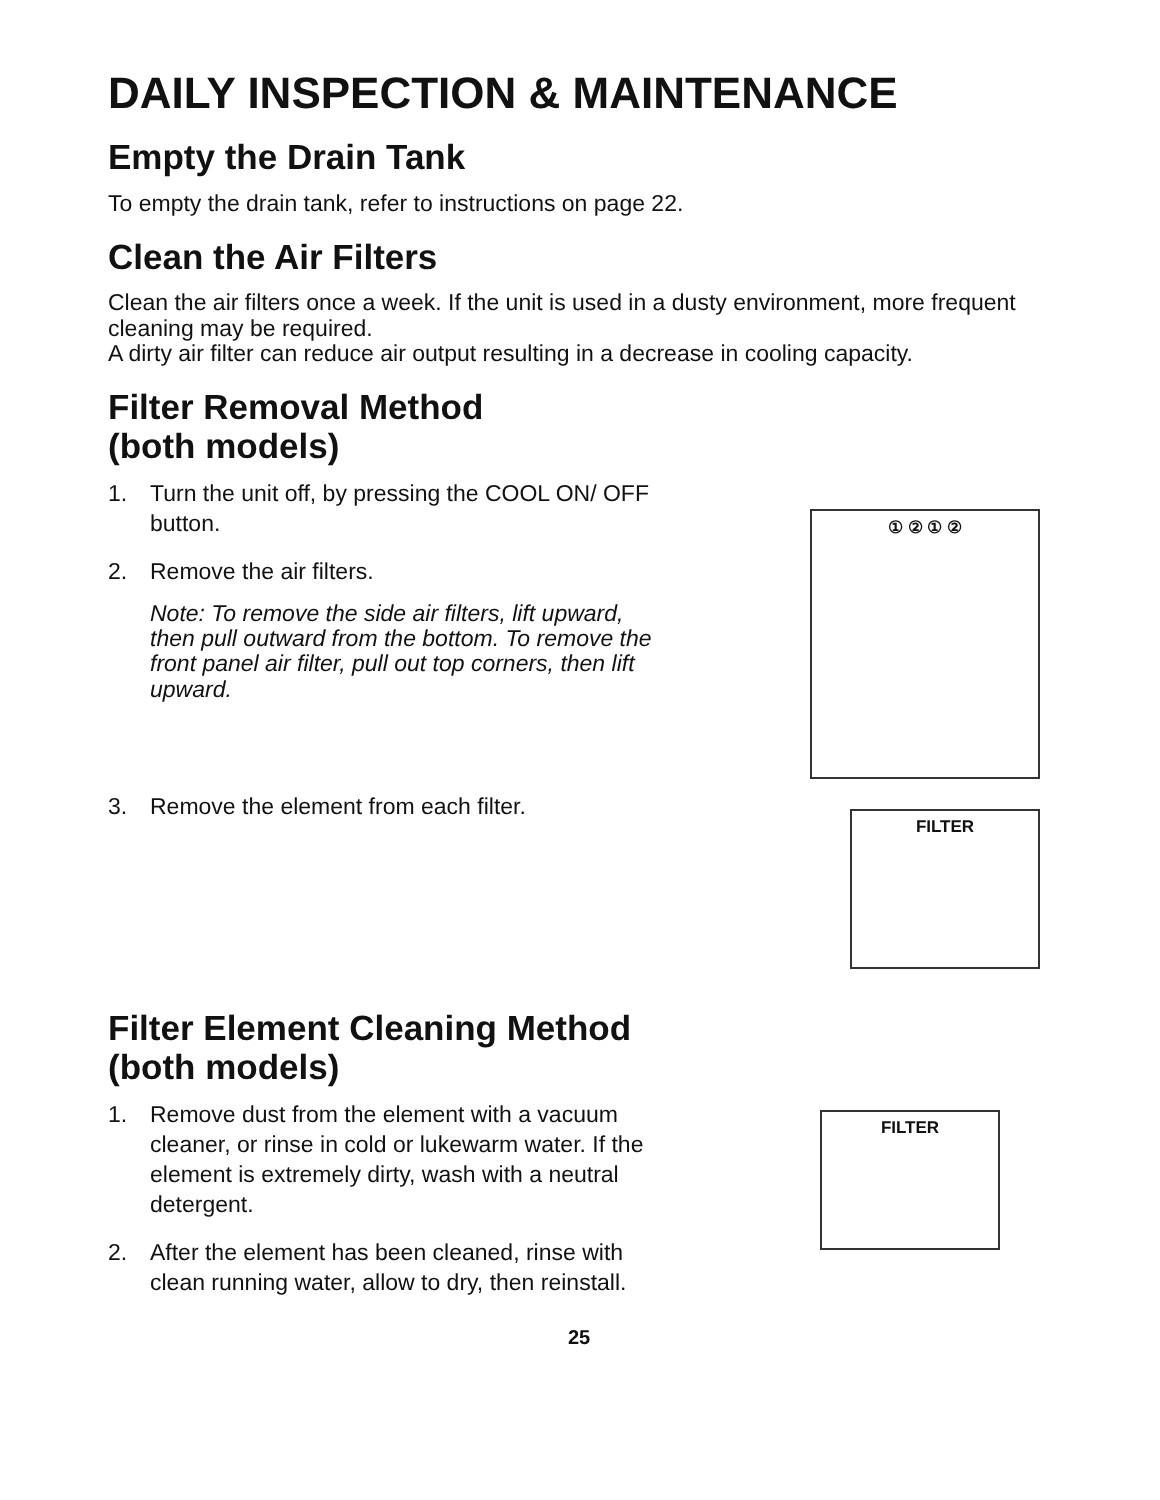DAILY INSPECTION & MAINTENANCE
Empty the Drain Tank
To empty the drain tank, refer to instructions on page 22.
Clean the Air Filters
Clean the air filters once a week. If the unit is used in a dusty environment, more frequent cleaning may be required.
A dirty air filter can reduce air output resulting in a decrease in cooling capacity.
Filter Removal Method
(both models)
1. Turn the unit off, by pressing the COOL ON/ OFF button.
2. Remove the air filters.
Note: To remove the side air filters, lift upward, then pull outward from the bottom. To remove the front panel air filter, pull out top corners, then lift upward.
3. Remove the element from each filter.
① ② ① ②
FILTER
Filter Element Cleaning Method
(both models)
1. Remove dust from the element with a vacuum cleaner, or rinse in cold or lukewarm water. If the element is extremely dirty, wash with a neutral detergent.
2. After the element has been cleaned, rinse with clean running water, allow to dry, then reinstall.
FILTER
25